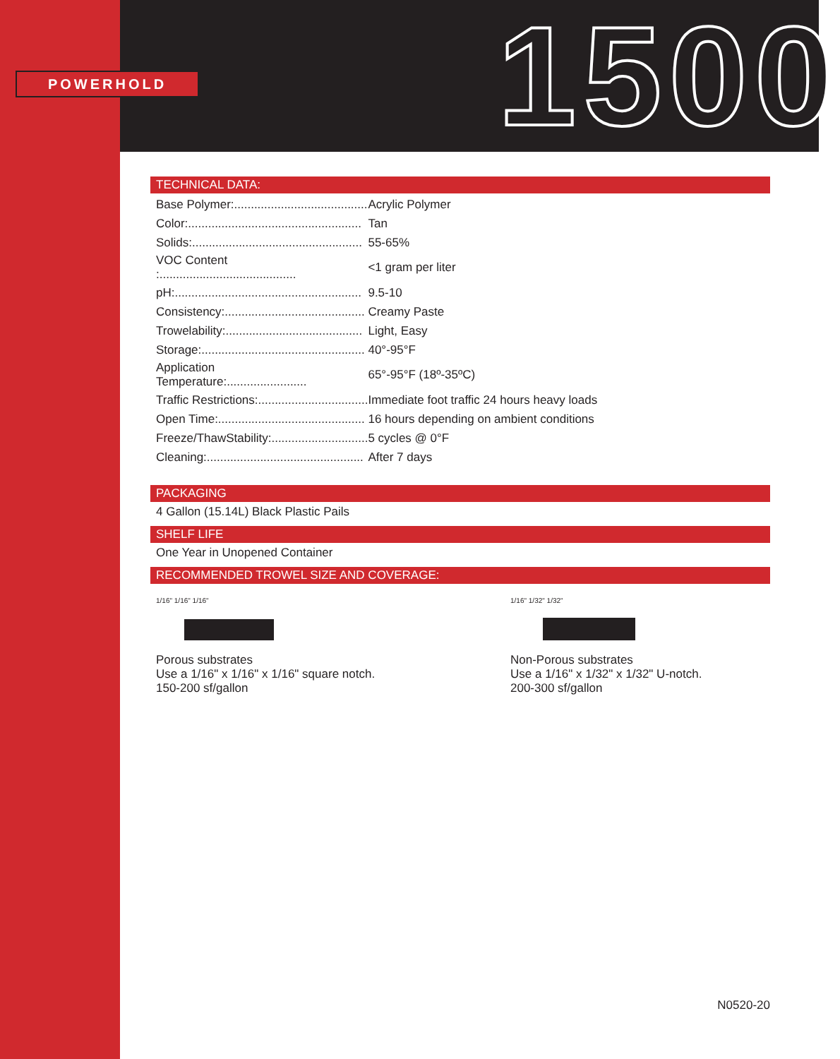1500
POWERHOLD
TECHNICAL DATA:
| Base Polymer:........................................ | Acrylic Polymer |
| Color:.................................................... | Tan |
| Solids:................................................... | 55-65% |
| VOC Content :......................................... | <1 gram per liter |
| pH:........................................................ | 9.5-10 |
| Consistency:.......................................... | Creamy Paste |
| Trowelability:......................................... | Light, Easy |
| Storage:................................................. | 40°-95°F |
| Application Temperature:........................ | 65°-95°F (18º-35ºC) |
| Traffic Restrictions:................................. | Immediate foot traffic 24 hours heavy loads |
| Open Time:............................................ | 16 hours depending on ambient conditions |
| Freeze/ThawStability:............................. | 5 cycles @ 0°F |
| Cleaning:............................................... | After 7 days |
PACKAGING
4 Gallon (15.14L) Black Plastic Pails
SHELF LIFE
One Year in Unopened Container
RECOMMENDED TROWEL SIZE AND COVERAGE:
1/16" 1/16" 1/16"
Porous substrates
Use a 1/16" x 1/16" x 1/16" square notch.
150-200 sf/gallon
1/16" 1/32" 1/32"
Non-Porous substrates
Use a 1/16" x 1/32" x 1/32" U-notch.
200-300 sf/gallon
N0520-20